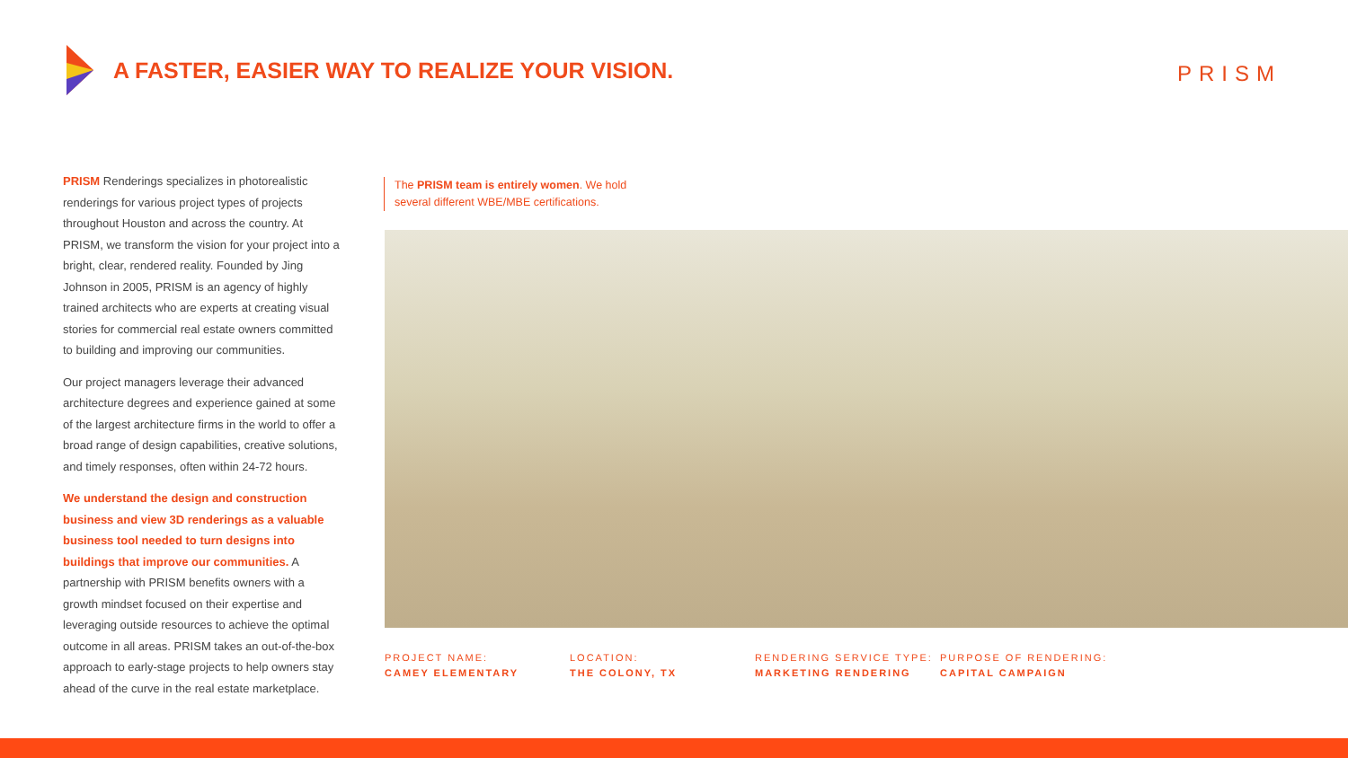A FASTER, EASIER WAY TO REALIZE YOUR VISION.
PRISM
PRISM Renderings specializes in photorealistic renderings for various project types of projects throughout Houston and across the country. At PRISM, we transform the vision for your project into a bright, clear, rendered reality. Founded by Jing Johnson in 2005, PRISM is an agency of highly trained architects who are experts at creating visual stories for commercial real estate owners committed to building and improving our communities.
Our project managers leverage their advanced architecture degrees and experience gained at some of the largest architecture firms in the world to offer a broad range of design capabilities, creative solutions, and timely responses, often within 24-72 hours.
We understand the design and construction business and view 3D renderings as a valuable business tool needed to turn designs into buildings that improve our communities. A partnership with PRISM benefits owners with a growth mindset focused on their expertise and leveraging outside resources to achieve the optimal outcome in all areas. PRISM takes an out-of-the-box approach to early-stage projects to help owners stay ahead of the curve in the real estate marketplace.
The PRISM team is entirely women. We hold several different WBE/MBE certifications.
PROJECT NAME:
CAMEY ELEMENTARY
LOCATION:
THE COLONY, TX
RENDERING SERVICE TYPE:
MARKETING RENDERING
PURPOSE OF RENDERING:
CAPITAL CAMPAIGN